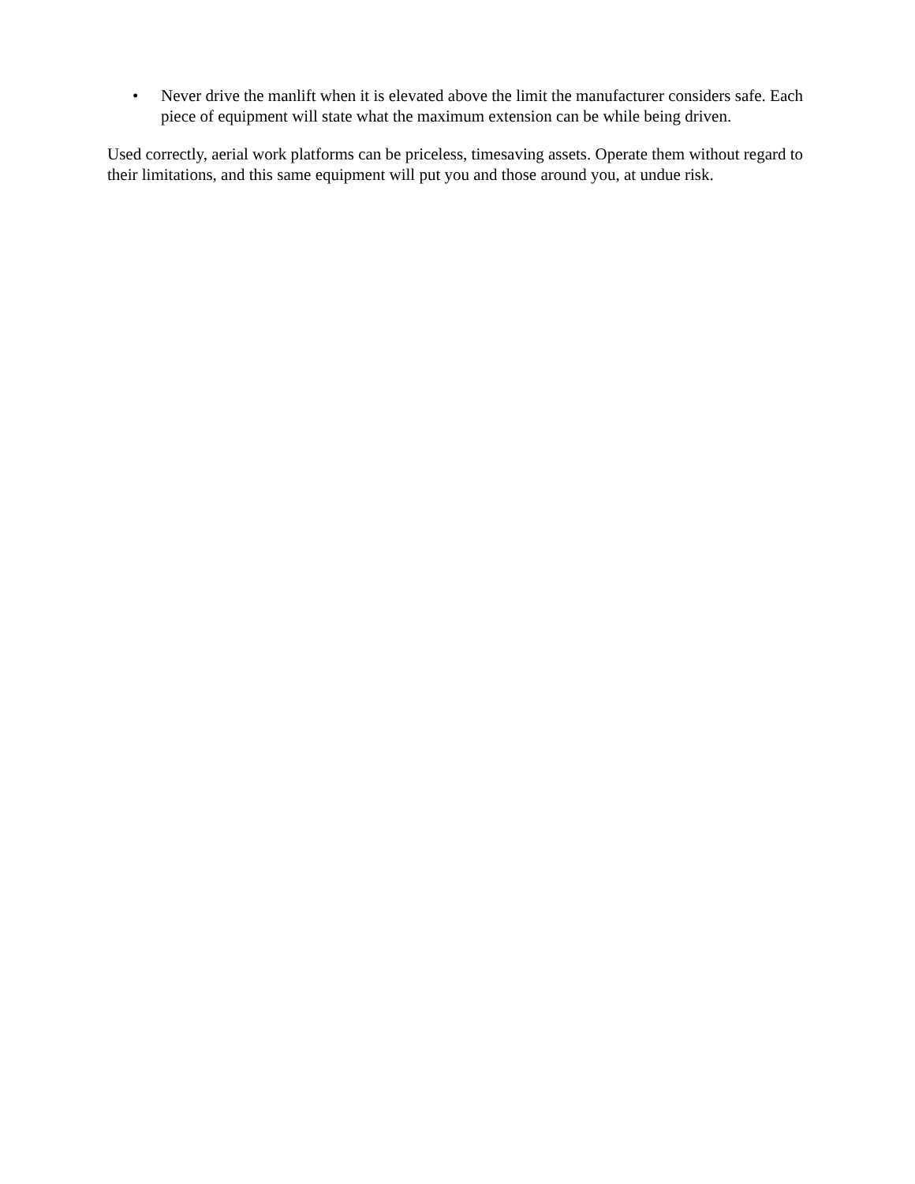• Never drive the manlift when it is elevated above the limit the manufacturer considers safe. Each piece of equipment will state what the maximum extension can be while being driven.
Used correctly, aerial work platforms can be priceless, timesaving assets. Operate them without regard to their limitations, and this same equipment will put you and those around you, at undue risk.